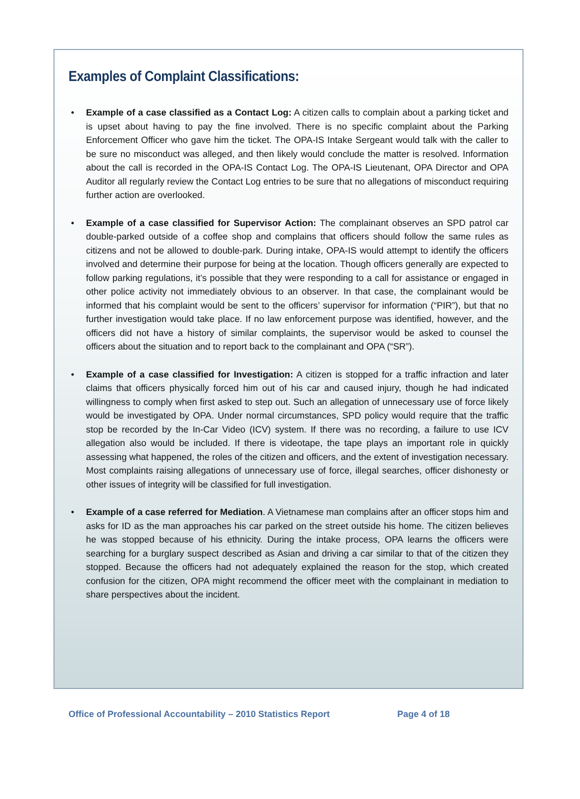Examples of Complaint Classifications:
• Example of a case classified as a Contact Log: A citizen calls to complain about a parking ticket and is upset about having to pay the fine involved. There is no specific complaint about the Parking Enforcement Officer who gave him the ticket. The OPA-IS Intake Sergeant would talk with the caller to be sure no misconduct was alleged, and then likely would conclude the matter is resolved. Information about the call is recorded in the OPA-IS Contact Log. The OPA-IS Lieutenant, OPA Director and OPA Auditor all regularly review the Contact Log entries to be sure that no allegations of misconduct requiring further action are overlooked.
• Example of a case classified for Supervisor Action: The complainant observes an SPD patrol car double-parked outside of a coffee shop and complains that officers should follow the same rules as citizens and not be allowed to double-park. During intake, OPA-IS would attempt to identify the officers involved and determine their purpose for being at the location. Though officers generally are expected to follow parking regulations, it’s possible that they were responding to a call for assistance or engaged in other police activity not immediately obvious to an observer. In that case, the complainant would be informed that his complaint would be sent to the officers’ supervisor for information (“PIR”), but that no further investigation would take place. If no law enforcement purpose was identified, however, and the officers did not have a history of similar complaints, the supervisor would be asked to counsel the officers about the situation and to report back to the complainant and OPA (“SR”).
• Example of a case classified for Investigation: A citizen is stopped for a traffic infraction and later claims that officers physically forced him out of his car and caused injury, though he had indicated willingness to comply when first asked to step out. Such an allegation of unnecessary use of force likely would be investigated by OPA. Under normal circumstances, SPD policy would require that the traffic stop be recorded by the In-Car Video (ICV) system. If there was no recording, a failure to use ICV allegation also would be included. If there is videotape, the tape plays an important role in quickly assessing what happened, the roles of the citizen and officers, and the extent of investigation necessary. Most complaints raising allegations of unnecessary use of force, illegal searches, officer dishonesty or other issues of integrity will be classified for full investigation.
• Example of a case referred for Mediation. A Vietnamese man complains after an officer stops him and asks for ID as the man approaches his car parked on the street outside his home. The citizen believes he was stopped because of his ethnicity. During the intake process, OPA learns the officers were searching for a burglary suspect described as Asian and driving a car similar to that of the citizen they stopped. Because the officers had not adequately explained the reason for the stop, which created confusion for the citizen, OPA might recommend the officer meet with the complainant in mediation to share perspectives about the incident.
Office of Professional Accountability – 2010 Statistics Report Page 4 of 18